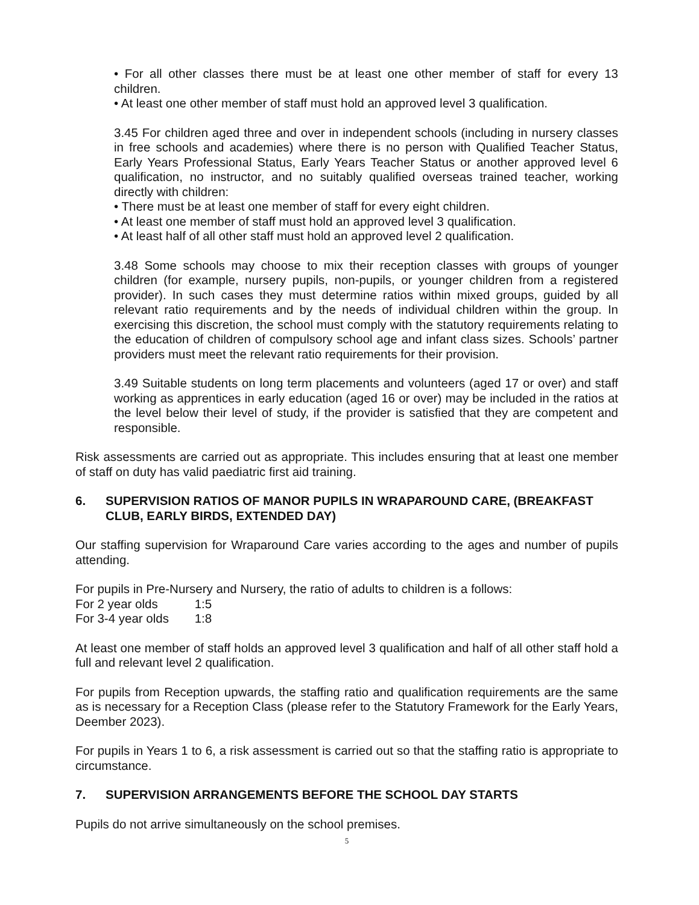• For all other classes there must be at least one other member of staff for every 13 children.
• At least one other member of staff must hold an approved level 3 qualification.
3.45 For children aged three and over in independent schools (including in nursery classes in free schools and academies) where there is no person with Qualified Teacher Status, Early Years Professional Status, Early Years Teacher Status or another approved level 6 qualification, no instructor, and no suitably qualified overseas trained teacher, working directly with children:
• There must be at least one member of staff for every eight children.
• At least one member of staff must hold an approved level 3 qualification.
• At least half of all other staff must hold an approved level 2 qualification.
3.48 Some schools may choose to mix their reception classes with groups of younger children (for example, nursery pupils, non-pupils, or younger children from a registered provider). In such cases they must determine ratios within mixed groups, guided by all relevant ratio requirements and by the needs of individual children within the group. In exercising this discretion, the school must comply with the statutory requirements relating to the education of children of compulsory school age and infant class sizes. Schools’ partner providers must meet the relevant ratio requirements for their provision.
3.49 Suitable students on long term placements and volunteers (aged 17 or over) and staff working as apprentices in early education (aged 16 or over) may be included in the ratios at the level below their level of study, if the provider is satisfied that they are competent and responsible.
Risk assessments are carried out as appropriate. This includes ensuring that at least one member of staff on duty has valid paediatric first aid training.
6. SUPERVISION RATIOS OF MANOR PUPILS IN WRAPAROUND CARE, (BREAKFAST CLUB, EARLY BIRDS, EXTENDED DAY)
Our staffing supervision for Wraparound Care varies according to the ages and number of pupils attending.
For pupils in Pre-Nursery and Nursery, the ratio of adults to children is a follows:
For 2 year olds 1:5
For 3-4 year olds 1:8
At least one member of staff holds an approved level 3 qualification and half of all other staff hold a full and relevant level 2 qualification.
For pupils from Reception upwards, the staffing ratio and qualification requirements are the same as is necessary for a Reception Class (please refer to the Statutory Framework for the Early Years, Deember 2023).
For pupils in Years 1 to 6, a risk assessment is carried out so that the staffing ratio is appropriate to circumstance.
7. SUPERVISION ARRANGEMENTS BEFORE THE SCHOOL DAY STARTS
Pupils do not arrive simultaneously on the school premises.
5